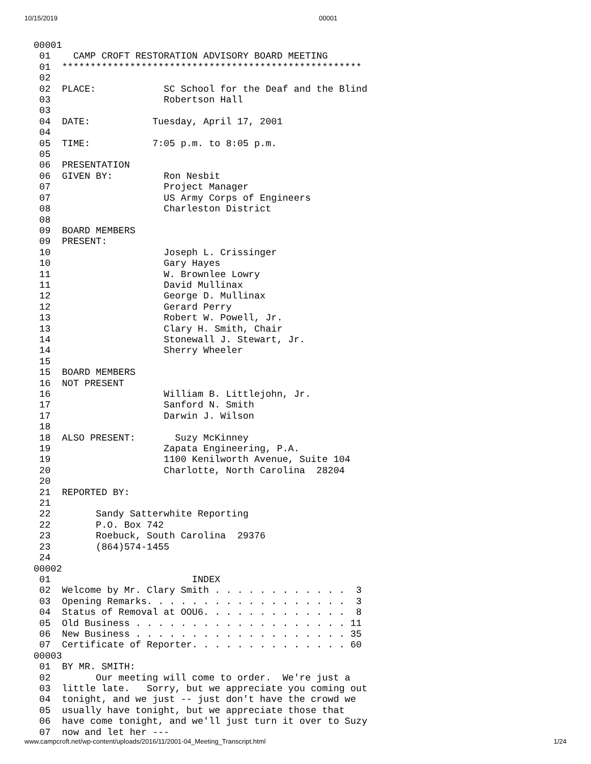10/15/2019 00001
00001
 01    CAMP CROFT RESTORATION ADVISORY BOARD MEETING
 01  *****************************************************
 02
 02  PLACE:            SC School for the Deaf and the Blind
 03                    Robertson Hall
 03
 04  DATE:           Tuesday, April 17, 2001
 04
 05  TIME:           7:05 p.m. to 8:05 p.m.
 05
 06  PRESENTATION
 06  GIVEN BY:         Ron Nesbit
 07                    Project Manager
 07                    US Army Corps of Engineers
 08                    Charleston District
 08
 09  BOARD MEMBERS
 09  PRESENT:
 10                    Joseph L. Crissinger
 10                    Gary Hayes
 11                    W. Brownlee Lowry
 11                    David Mullinax
 12                    George D. Mullinax
 12                    Gerard Perry
 13                    Robert W. Powell, Jr.
 13                    Clary H. Smith, Chair
 14                    Stonewall J. Stewart, Jr.
 14                    Sherry Wheeler
 15
 15  BOARD MEMBERS
 16  NOT PRESENT
 16                    William B. Littlejohn, Jr.
 17                    Sanford N. Smith
 17                    Darwin J. Wilson
 18
 18  ALSO PRESENT:       Suzy McKinney
 19                    Zapata Engineering, P.A.
 19                    1100 Kenilworth Avenue, Suite 104
 20                    Charlotte, North Carolina  28204
 20
 21  REPORTED BY:
 21
 22        Sandy Satterwhite Reporting
 22        P.O. Box 742
 23        Roebuck, South Carolina  29376
 23        (864)574-1455
 24
00002
 01                         INDEX
 02  Welcome by Mr. Clary Smith . . . . . . . . . . . .  3
 03  Opening Remarks. . . . . . . . . . . . . . . . . .  3
 04  Status of Removal at OOU6. . . . . . . . . . . . .  8
 05  Old Business . . . . . . . . . . . . . . . . . . . 11
 06  New Business . . . . . . . . . . . . . . . . . . . 35
 07  Certificate of Reporter. . . . . . . . . . . . . . 60
00003
 01  BY MR. SMITH:
 02        Our meeting will come to order.  We're just a
 03  little late.   Sorry, but we appreciate you coming out
 04  tonight, and we just -- just don't have the crowd we
 05  usually have tonight, but we appreciate those that
 06  have come tonight, and we'll just turn it over to Suzy
 07  now and let her ---
www.campcroft.net/wp-content/uploads/2016/11/2001-04_Meeting_Transcript.html 1/24